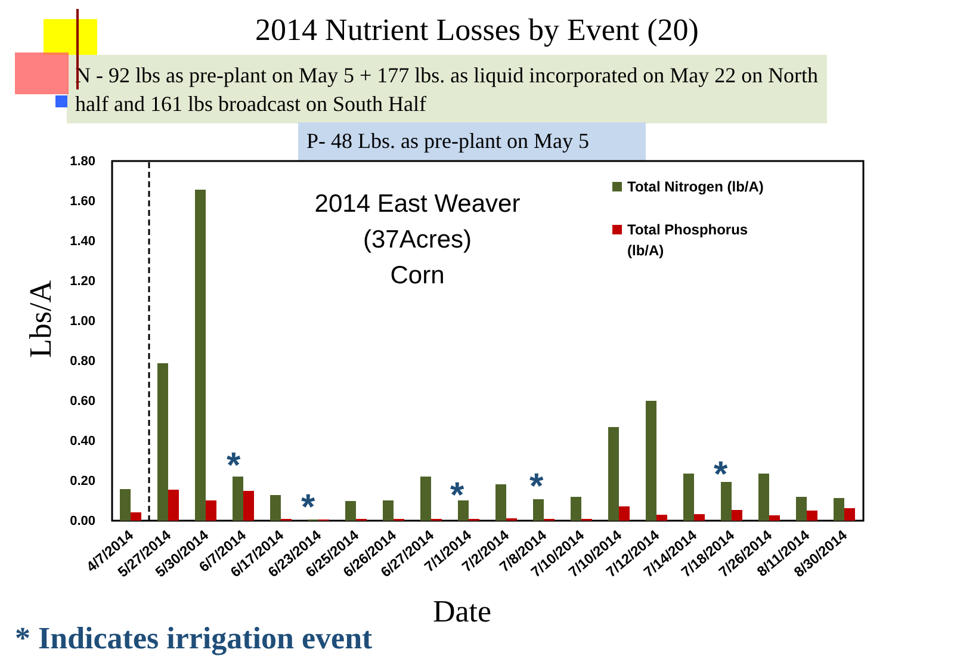2014 Nutrient Losses by Event (20)
N - 92 lbs as pre-plant on May 5 + 177 lbs. as liquid incorporated on May 22 on North half and 161 lbs broadcast on South Half
P- 48 Lbs. as pre-plant on May 5
0.00
0.20
0.40
0.60
0.80
1.00
1.20
1.40
1.60
1.80
Lbs/A
*
*
*
*
*
2014 East Weaver
(37Acres)
Corn
Total Nitrogen (lb/A)
Total Phosphorus
(lb/A)
4/7/2014
5/27/2014
5/30/2014
6/7/2014
6/17/2014
6/23/2014
6/25/2014
6/26/2014
6/27/2014
7/1/2014
7/2/2014
7/8/2014
7/10/2014
7/10/2014
7/12/2014
7/14/2014
7/18/2014
7/26/2014
8/11/2014
8/30/2014
Date
* Indicates irrigation event